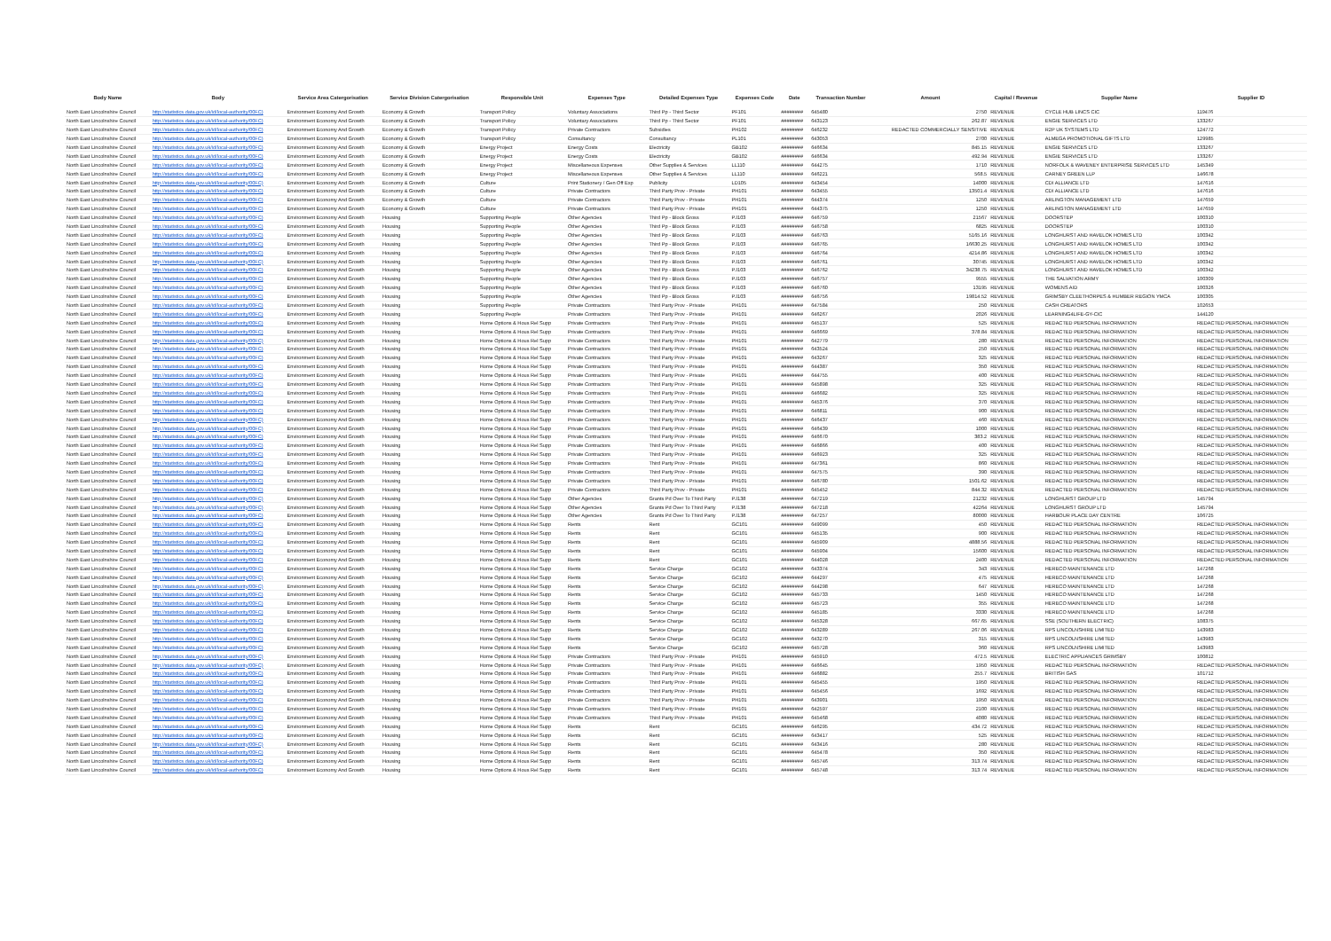| Body Name | Body | Service Area Catergorisation | Service Division Catergorisation | Responsible Unit | Expenses Type | Detailed Expenses Type | Expenses Code | Date | Transaction Number | Amount | Capital / Revenue | Supplier Name | Supplier ID |
| --- | --- | --- | --- | --- | --- | --- | --- | --- | --- | --- | --- | --- | --- |
| North East Lincolnshire Council | http://statistics.data.gov.uk/id/local-authority/00FC) | Environment Economy And Growth | Economy & Growth | Transport Policy | Voluntary Associations | Third Pp - Third Sector | PF101 | ######## | 645480 | 2750 | REVENUE | CYCLE HUB LINCS CIC | 119476 |
| North East Lincolnshire Council | http://statistics.data.gov.uk/id/local-authority/00FC) | Environment Economy And Growth | Economy & Growth | Transport Policy | Voluntary Associations | Third Pp - Third Sector | PF101 | ######## | 643123 | 262.87 | REVENUE | ENGIE SERVICES LTD | 133267 |
| North East Lincolnshire Council | http://statistics.data.gov.uk/id/local-authority/00FC) | Environment Economy And Growth | Economy & Growth | Transport Policy | Private Contractors | Subsidies | PH102 | ######## | 646232 | REDACTED COMMERCIALLY SENSITIVE | REVENUE | R2P UK SYSTEMS LTD | 124772 |
| North East Lincolnshire Council | http://statistics.data.gov.uk/id/local-authority/00FC) | Environment Economy And Growth | Economy & Growth | Transport Policy | Consultancy | Consultancy | PL101 | ######## | 643053 | 2700 | REVENUE | ALMEGA PROMOTIONAL GIFTS LTD | 129985 |
| North East Lincolnshire Council | http://statistics.data.gov.uk/id/local-authority/00FC) | Environment Economy And Growth | Economy & Growth | Energy Project | Energy Costs | Electricity | GB102 | ######## | 646634 | 845.15 | REVENUE | ENGIE SERVICES LTD | 133267 |
| North East Lincolnshire Council | http://statistics.data.gov.uk/id/local-authority/00FC) | Environment Economy And Growth | Economy & Growth | Energy Project | Energy Costs | Electricity | GB102 | ######## | 646634 | 492.94 | REVENUE | ENGIE SERVICES LTD | 133267 |
| North East Lincolnshire Council | http://statistics.data.gov.uk/id/local-authority/00FC) | Environment Economy And Growth | Economy & Growth | Energy Project | Miscellaneous Expenses | Other Supplies & Services | LL110 | ######## | 644275 | 1710 | REVENUE | NORFOLK & WAVENEY ENTERPRISE SERVICES LTD | 145349 |
| North East Lincolnshire Council | http://statistics.data.gov.uk/id/local-authority/00FC) | Environment Economy And Growth | Economy & Growth | Energy Project | Miscellaneous Expenses | Other Supplies & Services | LL110 | ######## | 646221 | 568.5 | REVENUE | CARNEY GREEN LLP | 146678 |
| North East Lincolnshire Council | http://statistics.data.gov.uk/id/local-authority/00FC) | Environment Economy And Growth | Economy & Growth | Culture | Print Stationery / Gen Off Exp | Publicity | LD105 | ######## | 643454 | 14000 | REVENUE | CDI ALLIANCE LTD | 147616 |
| North East Lincolnshire Council | http://statistics.data.gov.uk/id/local-authority/00FC) | Environment Economy And Growth | Economy & Growth | Culture | Private Contractors | Third Party Prov - Private | PH101 | ######## | 643455 | 13501.4 | REVENUE | CDI ALLIANCE LTD | 147616 |
| North East Lincolnshire Council | http://statistics.data.gov.uk/id/local-authority/00FC) | Environment Economy And Growth | Economy & Growth | Culture | Private Contractors | Third Party Prov - Private | PH101 | ######## | 644374 | 1250 | REVENUE | ARLINGTON MANAGEMENT LTD | 147659 |
| North East Lincolnshire Council | http://statistics.data.gov.uk/id/local-authority/00FC) | Environment Economy And Growth | Economy & Growth | Culture | Private Contractors | Third Party Prov - Private | PH101 | ######## | 644375 | 1250 | REVENUE | ARLINGTON MANAGEMENT LTD | 147659 |
| North East Lincolnshire Council | http://statistics.data.gov.uk/id/local-authority/00FC) | Environment Economy And Growth | Housing | Supporting People | Other Agencies | Third Pp - Block Gross | PJ103 | ######## | 646759 | 21567 | REVENUE | DOORSTEP | 100310 |
| North East Lincolnshire Council | http://statistics.data.gov.uk/id/local-authority/00FC) | Environment Economy And Growth | Housing | Supporting People | Other Agencies | Third Pp - Block Gross | PJ103 | ######## | 646758 | 6825 | REVENUE | DOORSTEP | 100310 |
| North East Lincolnshire Council | http://statistics.data.gov.uk/id/local-authority/00FC) | Environment Economy And Growth | Housing | Supporting People | Other Agencies | Third Pp - Block Gross | PJ103 | ######## | 646763 | 5165.16 | REVENUE | LONGHURST AND HAVELOK HOMES LTD | 100342 |
| North East Lincolnshire Council | http://statistics.data.gov.uk/id/local-authority/00FC) | Environment Economy And Growth | Housing | Supporting People | Other Agencies | Third Pp - Block Gross | PJ103 | ######## | 646765 | 16630.25 | REVENUE | LONGHURST AND HAVELOK HOMES LTD | 100342 |
| North East Lincolnshire Council | http://statistics.data.gov.uk/id/local-authority/00FC) | Environment Economy And Growth | Housing | Supporting People | Other Agencies | Third Pp - Block Gross | PJ103 | ######## | 646764 | 4214.86 | REVENUE | LONGHURST AND HAVELOK HOMES LTD | 100342 |
| North East Lincolnshire Council | http://statistics.data.gov.uk/id/local-authority/00FC) | Environment Economy And Growth | Housing | Supporting People | Other Agencies | Third Pp - Block Gross | PJ103 | ######## | 646761 | 30745 | REVENUE | LONGHURST AND HAVELOK HOMES LTD | 100342 |
| North East Lincolnshire Council | http://statistics.data.gov.uk/id/local-authority/00FC) | Environment Economy And Growth | Housing | Supporting People | Other Agencies | Third Pp - Block Gross | PJ103 | ######## | 646762 | 34238.75 | REVENUE | LONGHURST AND HAVELOK HOMES LTD | 100342 |
| North East Lincolnshire Council | http://statistics.data.gov.uk/id/local-authority/00FC) | Environment Economy And Growth | Housing | Supporting People | Other Agencies | Third Pp - Block Gross | PJ103 | ######## | 646757 | 9555 | REVENUE | THE SALVATION ARMY | 100309 |
| North East Lincolnshire Council | http://statistics.data.gov.uk/id/local-authority/00FC) | Environment Economy And Growth | Housing | Supporting People | Other Agencies | Third Pp - Block Gross | PJ103 | ######## | 646760 | 13195 | REVENUE | WOMENS AID | 100326 |
| North East Lincolnshire Council | http://statistics.data.gov.uk/id/local-authority/00FC) | Environment Economy And Growth | Housing | Supporting People | Other Agencies | Third Pp - Block Gross | PJ103 | ######## | 646756 | 19814.52 | REVENUE | GRIMSBY CLEETHORPES & HUMBER REGION YMCA | 100305 |
| North East Lincolnshire Council | http://statistics.data.gov.uk/id/local-authority/00FC) | Environment Economy And Growth | Housing | Supporting People | Private Contractors | Third Party Prov - Private | PH101 | ######## | 647584 | 250 | REVENUE | CASH CREATORS | 102653 |
| North East Lincolnshire Council | http://statistics.data.gov.uk/id/local-authority/00FC) | Environment Economy And Growth | Housing | Supporting People | Private Contractors | Third Party Prov - Private | PH101 | ######## | 646267 | 2026 | REVENUE | LEARNING4LIFE-GY-CIC | 144120 |
| North East Lincolnshire Council | http://statistics.data.gov.uk/id/local-authority/00FC) | Environment Economy And Growth | Housing | Home Options & Hous Rel Supp | Private Contractors | Third Party Prov - Private | PH101 | ######## | 645137 | 525 | REVENUE | REDACTED PERSONAL INFORMATION | REDACTED PERSONAL INFORMATION |
| North East Lincolnshire Council | http://statistics.data.gov.uk/id/local-authority/00FC) | Environment Economy And Growth | Housing | Home Options & Hous Rel Supp | Private Contractors | Third Party Prov - Private | PH101 | ######## | 646669 | 378.84 | REVENUE | REDACTED PERSONAL INFORMATION | REDACTED PERSONAL INFORMATION |
| North East Lincolnshire Council | http://statistics.data.gov.uk/id/local-authority/00FC) | Environment Economy And Growth | Housing | Home Options & Hous Rel Supp | Private Contractors | Third Party Prov - Private | PH101 | ######## | 642779 | 280 | REVENUE | REDACTED PERSONAL INFORMATION | REDACTED PERSONAL INFORMATION |
| North East Lincolnshire Council | http://statistics.data.gov.uk/id/local-authority/00FC) | Environment Economy And Growth | Housing | Home Options & Hous Rel Supp | Private Contractors | Third Party Prov - Private | PH101 | ######## | 643524 | 250 | REVENUE | REDACTED PERSONAL INFORMATION | REDACTED PERSONAL INFORMATION |
| North East Lincolnshire Council | http://statistics.data.gov.uk/id/local-authority/00FC) | Environment Economy And Growth | Housing | Home Options & Hous Rel Supp | Private Contractors | Third Party Prov - Private | PH101 | ######## | 643267 | 325 | REVENUE | REDACTED PERSONAL INFORMATION | REDACTED PERSONAL INFORMATION |
| North East Lincolnshire Council | http://statistics.data.gov.uk/id/local-authority/00FC) | Environment Economy And Growth | Housing | Home Options & Hous Rel Supp | Private Contractors | Third Party Prov - Private | PH101 | ######## | 644387 | 350 | REVENUE | REDACTED PERSONAL INFORMATION | REDACTED PERSONAL INFORMATION |
| North East Lincolnshire Council | http://statistics.data.gov.uk/id/local-authority/00FC) | Environment Economy And Growth | Housing | Home Options & Hous Rel Supp | Private Contractors | Third Party Prov - Private | PH101 | ######## | 644755 | 400 | REVENUE | REDACTED PERSONAL INFORMATION | REDACTED PERSONAL INFORMATION |
| North East Lincolnshire Council | http://statistics.data.gov.uk/id/local-authority/00FC) | Environment Economy And Growth | Housing | Home Options & Hous Rel Supp | Private Contractors | Third Party Prov - Private | PH101 | ######## | 645898 | 325 | REVENUE | REDACTED PERSONAL INFORMATION | REDACTED PERSONAL INFORMATION |
| North East Lincolnshire Council | http://statistics.data.gov.uk/id/local-authority/00FC) | Environment Economy And Growth | Housing | Home Options & Hous Rel Supp | Private Contractors | Third Party Prov - Private | PH101 | ######## | 646682 | 325 | REVENUE | REDACTED PERSONAL INFORMATION | REDACTED PERSONAL INFORMATION |
| North East Lincolnshire Council | http://statistics.data.gov.uk/id/local-authority/00FC) | Environment Economy And Growth | Housing | Home Options & Hous Rel Supp | Private Contractors | Third Party Prov - Private | PH101 | ######## | 645376 | 370 | REVENUE | REDACTED PERSONAL INFORMATION | REDACTED PERSONAL INFORMATION |
| North East Lincolnshire Council | http://statistics.data.gov.uk/id/local-authority/00FC) | Environment Economy And Growth | Housing | Home Options & Hous Rel Supp | Private Contractors | Third Party Prov - Private | PH101 | ######## | 646811 | 900 | REVENUE | REDACTED PERSONAL INFORMATION | REDACTED PERSONAL INFORMATION |
| North East Lincolnshire Council | http://statistics.data.gov.uk/id/local-authority/00FC) | Environment Economy And Growth | Housing | Home Options & Hous Rel Supp | Private Contractors | Third Party Prov - Private | PH101 | ######## | 646437 | 460 | REVENUE | REDACTED PERSONAL INFORMATION | REDACTED PERSONAL INFORMATION |
| North East Lincolnshire Council | http://statistics.data.gov.uk/id/local-authority/00FC) | Environment Economy And Growth | Housing | Home Options & Hous Rel Supp | Private Contractors | Third Party Prov - Private | PH101 | ######## | 646439 | 1000 | REVENUE | REDACTED PERSONAL INFORMATION | REDACTED PERSONAL INFORMATION |
| North East Lincolnshire Council | http://statistics.data.gov.uk/id/local-authority/00FC) | Environment Economy And Growth | Housing | Home Options & Hous Rel Supp | Private Contractors | Third Party Prov - Private | PH101 | ######## | 646670 | 383.2 | REVENUE | REDACTED PERSONAL INFORMATION | REDACTED PERSONAL INFORMATION |
| North East Lincolnshire Council | http://statistics.data.gov.uk/id/local-authority/00FC) | Environment Economy And Growth | Housing | Home Options & Hous Rel Supp | Private Contractors | Third Party Prov - Private | PH101 | ######## | 646866 | 400 | REVENUE | REDACTED PERSONAL INFORMATION | REDACTED PERSONAL INFORMATION |
| North East Lincolnshire Council | http://statistics.data.gov.uk/id/local-authority/00FC) | Environment Economy And Growth | Housing | Home Options & Hous Rel Supp | Private Contractors | Third Party Prov - Private | PH101 | ######## | 646923 | 325 | REVENUE | REDACTED PERSONAL INFORMATION | REDACTED PERSONAL INFORMATION |
| North East Lincolnshire Council | http://statistics.data.gov.uk/id/local-authority/00FC) | Environment Economy And Growth | Housing | Home Options & Hous Rel Supp | Private Contractors | Third Party Prov - Private | PH101 | ######## | 647361 | 860 | REVENUE | REDACTED PERSONAL INFORMATION | REDACTED PERSONAL INFORMATION |
| North East Lincolnshire Council | http://statistics.data.gov.uk/id/local-authority/00FC) | Environment Economy And Growth | Housing | Home Options & Hous Rel Supp | Private Contractors | Third Party Prov - Private | PH101 | ######## | 647575 | 390 | REVENUE | REDACTED PERSONAL INFORMATION | REDACTED PERSONAL INFORMATION |
| North East Lincolnshire Council | http://statistics.data.gov.uk/id/local-authority/00FC) | Environment Economy And Growth | Housing | Home Options & Hous Rel Supp | Private Contractors | Third Party Prov - Private | PH101 | ######## | 646780 | 1501.62 | REVENUE | REDACTED PERSONAL INFORMATION | REDACTED PERSONAL INFORMATION |
| North East Lincolnshire Council | http://statistics.data.gov.uk/id/local-authority/00FC) | Environment Economy And Growth | Housing | Home Options & Hous Rel Supp | Private Contractors | Third Party Prov - Private | PH101 | ######## | 645452 | 844.32 | REVENUE | REDACTED PERSONAL INFORMATION | REDACTED PERSONAL INFORMATION |
| North East Lincolnshire Council | http://statistics.data.gov.uk/id/local-authority/00FC) | Environment Economy And Growth | Housing | Home Options & Hous Rel Supp | Other Agencies | Grants Pd Over To Third Party | PJ138 | ######## | 647219 | 21232 | REVENUE | LONGHURST GROUP LTD | 145794 |
| North East Lincolnshire Council | http://statistics.data.gov.uk/id/local-authority/00FC) | Environment Economy And Growth | Housing | Home Options & Hous Rel Supp | Other Agencies | Grants Pd Over To Third Party | PJ138 | ######## | 647218 | 42264 | REVENUE | LONGHURST GROUP LTD | 145794 |
| North East Lincolnshire Council | http://statistics.data.gov.uk/id/local-authority/00FC) | Environment Economy And Growth | Housing | Home Options & Hous Rel Supp | Other Agencies | Grants Pd Over To Third Party | PJ138 | ######## | 647257 | 80000 | REVENUE | HARBOUR PLACE DAY CENTRE | 106725 |
| North East Lincolnshire Council | http://statistics.data.gov.uk/id/local-authority/00FC) | Environment Economy And Growth | Housing | Home Options & Hous Rel Supp | Rents | Rent | GC101 | ######## | 649099 | 450 | REVENUE | REDACTED PERSONAL INFORMATION | REDACTED PERSONAL INFORMATION |
| North East Lincolnshire Council | http://statistics.data.gov.uk/id/local-authority/00FC) | Environment Economy And Growth | Housing | Home Options & Hous Rel Supp | Rents | Rent | GC101 | ######## | 645135 | 900 | REVENUE | REDACTED PERSONAL INFORMATION | REDACTED PERSONAL INFORMATION |
| North East Lincolnshire Council | http://statistics.data.gov.uk/id/local-authority/00FC) | Environment Economy And Growth | Housing | Home Options & Hous Rel Supp | Rents | Rent | GC101 | ######## | 645909 | 4888.56 | REVENUE | REDACTED PERSONAL INFORMATION | REDACTED PERSONAL INFORMATION |
| North East Lincolnshire Council | http://statistics.data.gov.uk/id/local-authority/00FC) | Environment Economy And Growth | Housing | Home Options & Hous Rel Supp | Rents | Rent | GC101 | ######## | 645904 | 15600 | REVENUE | REDACTED PERSONAL INFORMATION | REDACTED PERSONAL INFORMATION |
| North East Lincolnshire Council | http://statistics.data.gov.uk/id/local-authority/00FC) | Environment Economy And Growth | Housing | Home Options & Hous Rel Supp | Rents | Rent | GC101 | ######## | 644028 | 2400 | REVENUE | REDACTED PERSONAL INFORMATION | REDACTED PERSONAL INFORMATION |
| North East Lincolnshire Council | http://statistics.data.gov.uk/id/local-authority/00FC) | Environment Economy And Growth | Housing | Home Options & Hous Rel Supp | Rents | Service Charge | GC102 | ######## | 643374 | 343 | REVENUE | HERECO MAINTENANCE LTD | 147268 |
| North East Lincolnshire Council | http://statistics.data.gov.uk/id/local-authority/00FC) | Environment Economy And Growth | Housing | Home Options & Hous Rel Supp | Rents | Service Charge | GC102 | ######## | 644297 | 475 | REVENUE | HERECO MAINTENANCE LTD | 147268 |
| North East Lincolnshire Council | http://statistics.data.gov.uk/id/local-authority/00FC) | Environment Economy And Growth | Housing | Home Options & Hous Rel Supp | Rents | Service Charge | GC102 | ######## | 644298 | 647 | REVENUE | HERECO MAINTENANCE LTD | 147268 |
| North East Lincolnshire Council | http://statistics.data.gov.uk/id/local-authority/00FC) | Environment Economy And Growth | Housing | Home Options & Hous Rel Supp | Rents | Service Charge | GC102 | ######## | 645733 | 1450 | REVENUE | HERECO MAINTENANCE LTD | 147268 |
| North East Lincolnshire Council | http://statistics.data.gov.uk/id/local-authority/00FC) | Environment Economy And Growth | Housing | Home Options & Hous Rel Supp | Rents | Service Charge | GC102 | ######## | 645723 | 355 | REVENUE | HERECO MAINTENANCE LTD | 147268 |
| North East Lincolnshire Council | http://statistics.data.gov.uk/id/local-authority/00FC) | Environment Economy And Growth | Housing | Home Options & Hous Rel Supp | Rents | Service Charge | GC102 | ######## | 645185 | 3330 | REVENUE | HERECO MAINTENANCE LTD | 147268 |
| North East Lincolnshire Council | http://statistics.data.gov.uk/id/local-authority/00FC) | Environment Economy And Growth | Housing | Home Options & Hous Rel Supp | Rents | Service Charge | GC102 | ######## | 645328 | 667.65 | REVENUE | SSE (SOUTHERN ELECTRIC) | 108375 |
| North East Lincolnshire Council | http://statistics.data.gov.uk/id/local-authority/00FC) | Environment Economy And Growth | Housing | Home Options & Hous Rel Supp | Rents | Service Charge | GC102 | ######## | 643289 | 267.06 | REVENUE | RPS LINCOLNSHIRE LIMITED | 143983 |
| North East Lincolnshire Council | http://statistics.data.gov.uk/id/local-authority/00FC) | Environment Economy And Growth | Housing | Home Options & Hous Rel Supp | Rents | Service Charge | GC102 | ######## | 643270 | 315 | REVENUE | RPS LINCOLNSHIRE LIMITED | 143983 |
| North East Lincolnshire Council | http://statistics.data.gov.uk/id/local-authority/00FC) | Environment Economy And Growth | Housing | Home Options & Hous Rel Supp | Rents | Service Charge | GC102 | ######## | 645728 | 360 | REVENUE | RPS LINCOLNSHIRE LIMITED | 143983 |
| North East Lincolnshire Council | http://statistics.data.gov.uk/id/local-authority/00FC) | Environment Economy And Growth | Housing | Home Options & Hous Rel Supp | Private Contractors | Third Party Prov - Private | PH101 | ######## | 645910 | 472.5 | REVENUE | ELECTRIC APPLIANCES GRIMSBY | 100812 |
| North East Lincolnshire Council | http://statistics.data.gov.uk/id/local-authority/00FC) | Environment Economy And Growth | Housing | Home Options & Hous Rel Supp | Private Contractors | Third Party Prov - Private | PH101 | ######## | 646645 | 1950 | REVENUE | REDACTED PERSONAL INFORMATION | REDACTED PERSONAL INFORMATION |
| North East Lincolnshire Council | http://statistics.data.gov.uk/id/local-authority/00FC) | Environment Economy And Growth | Housing | Home Options & Hous Rel Supp | Private Contractors | Third Party Prov - Private | PH101 | ######## | 646882 | 255.7 | REVENUE | BRITISH GAS | 101712 |
| North East Lincolnshire Council | http://statistics.data.gov.uk/id/local-authority/00FC) | Environment Economy And Growth | Housing | Home Options & Hous Rel Supp | Private Contractors | Third Party Prov - Private | PH101 | ######## | 645455 | 1950 | REVENUE | REDACTED PERSONAL INFORMATION | REDACTED PERSONAL INFORMATION |
| North East Lincolnshire Council | http://statistics.data.gov.uk/id/local-authority/00FC) | Environment Economy And Growth | Housing | Home Options & Hous Rel Supp | Private Contractors | Third Party Prov - Private | PH101 | ######## | 645456 | 1692 | REVENUE | REDACTED PERSONAL INFORMATION | REDACTED PERSONAL INFORMATION |
| North East Lincolnshire Council | http://statistics.data.gov.uk/id/local-authority/00FC) | Environment Economy And Growth | Housing | Home Options & Hous Rel Supp | Private Contractors | Third Party Prov - Private | PH101 | ######## | 643901 | 1950 | REVENUE | REDACTED PERSONAL INFORMATION | REDACTED PERSONAL INFORMATION |
| North East Lincolnshire Council | http://statistics.data.gov.uk/id/local-authority/00FC) | Environment Economy And Growth | Housing | Home Options & Hous Rel Supp | Private Contractors | Third Party Prov - Private | PH101 | ######## | 642597 | 2100 | REVENUE | REDACTED PERSONAL INFORMATION | REDACTED PERSONAL INFORMATION |
| North East Lincolnshire Council | http://statistics.data.gov.uk/id/local-authority/00FC) | Environment Economy And Growth | Housing | Home Options & Hous Rel Supp | Private Contractors | Third Party Prov - Private | PH101 | ######## | 645468 | 4080 | REVENUE | REDACTED PERSONAL INFORMATION | REDACTED PERSONAL INFORMATION |
| North East Lincolnshire Council | http://statistics.data.gov.uk/id/local-authority/00FC) | Environment Economy And Growth | Housing | Home Options & Hous Rel Supp | Rents | Rent | GC101 | ######## | 646295 | 434.72 | REVENUE | REDACTED PERSONAL INFORMATION | REDACTED PERSONAL INFORMATION |
| North East Lincolnshire Council | http://statistics.data.gov.uk/id/local-authority/00FC) | Environment Economy And Growth | Housing | Home Options & Hous Rel Supp | Rents | Rent | GC101 | ######## | 643417 | 525 | REVENUE | REDACTED PERSONAL INFORMATION | REDACTED PERSONAL INFORMATION |
| North East Lincolnshire Council | http://statistics.data.gov.uk/id/local-authority/00FC) | Environment Economy And Growth | Housing | Home Options & Hous Rel Supp | Rents | Rent | GC101 | ######## | 643416 | 280 | REVENUE | REDACTED PERSONAL INFORMATION | REDACTED PERSONAL INFORMATION |
| North East Lincolnshire Council | http://statistics.data.gov.uk/id/local-authority/00FC) | Environment Economy And Growth | Housing | Home Options & Hous Rel Supp | Rents | Rent | GC101 | ######## | 645478 | 350 | REVENUE | REDACTED PERSONAL INFORMATION | REDACTED PERSONAL INFORMATION |
| North East Lincolnshire Council | http://statistics.data.gov.uk/id/local-authority/00FC) | Environment Economy And Growth | Housing | Home Options & Hous Rel Supp | Rents | Rent | GC101 | ######## | 645746 | 313.74 | REVENUE | REDACTED PERSONAL INFORMATION | REDACTED PERSONAL INFORMATION |
| North East Lincolnshire Council | http://statistics.data.gov.uk/id/local-authority/00FC) | Environment Economy And Growth | Housing | Home Options & Hous Rel Supp | Rents | Rent | GC101 | ######## | 645748 | 313.74 | REVENUE | REDACTED PERSONAL INFORMATION | REDACTED PERSONAL INFORMATION |